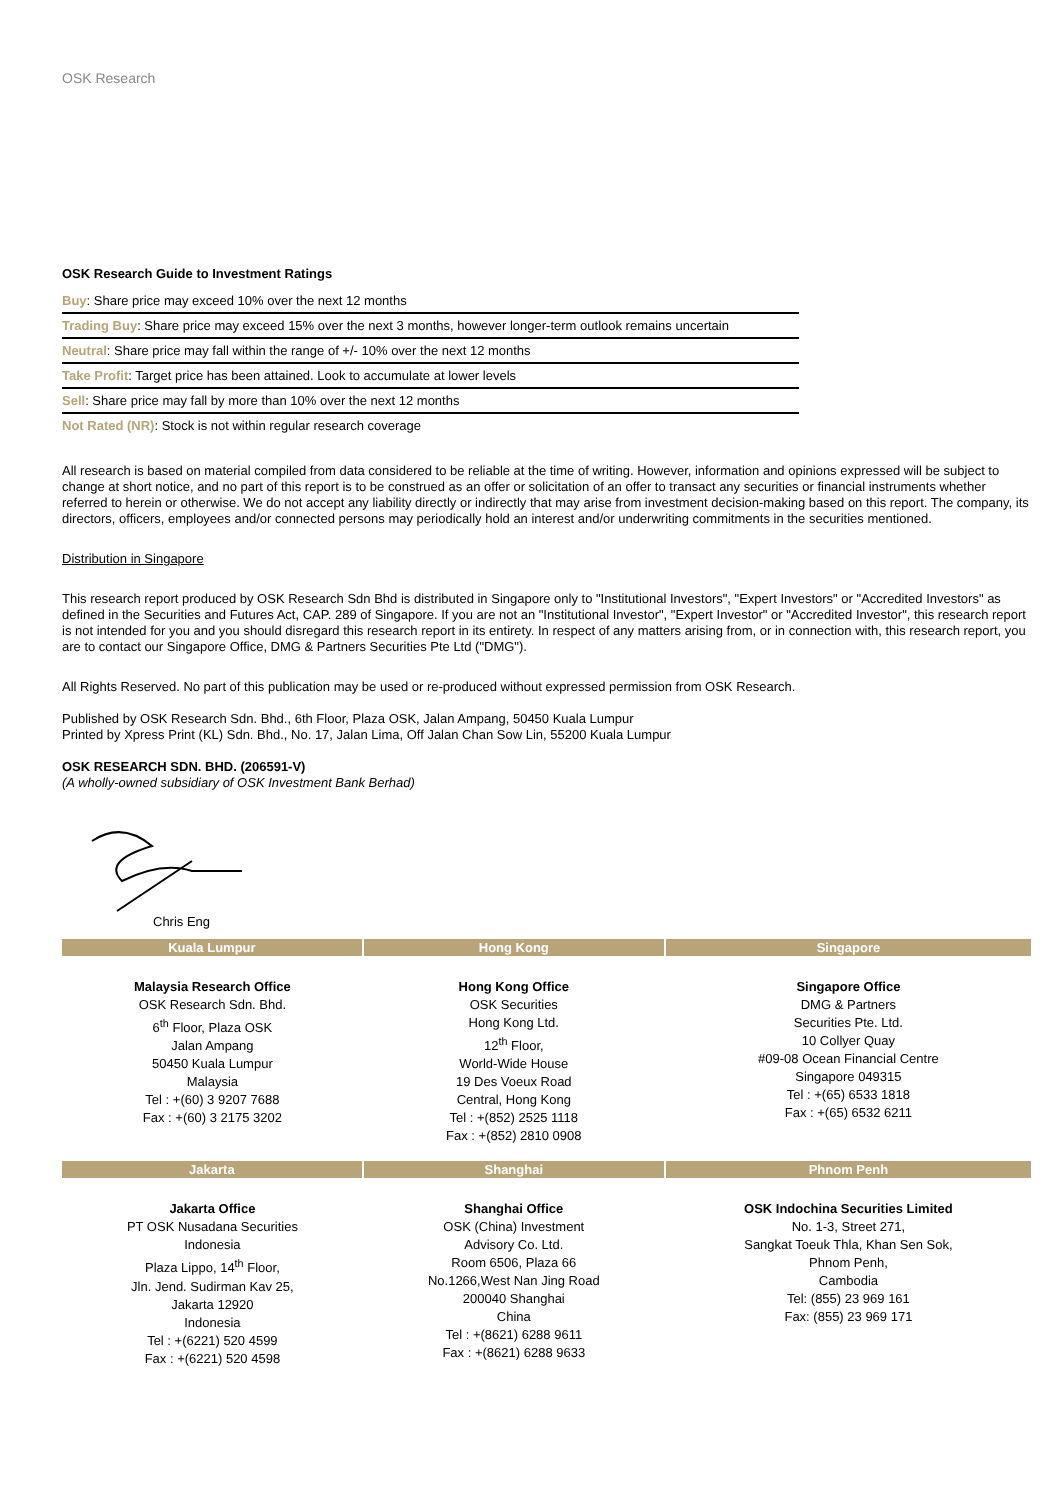OSK Research
OSK Research Guide to Investment Ratings
| Buy : Share price may exceed 10% over the next 12 months |
| Trading Buy : Share price may exceed 15% over the next 3 months, however longer-term outlook remains uncertain |
| Neutral : Share price may fall within the range of +/- 10% over the next 12 months |
| Take Profit : Target price has been attained. Look to accumulate at lower levels |
| Sell : Share price may fall by more than 10% over the next 12 months |
| Not Rated (NR) : Stock is not within regular research coverage |
All research is based on material compiled from data considered to be reliable at the time of writing. However, information and opinions expressed will be subject to change at short notice, and no part of this report is to be construed as an offer or solicitation of an offer to transact any securities or financial instruments whether referred to herein or otherwise. We do not accept any liability directly or indirectly that may arise from investment decision-making based on this report. The company, its directors, officers, employees and/or connected persons may periodically hold an interest and/or underwriting commitments in the securities mentioned.
Distribution in Singapore
This research report produced by OSK Research Sdn Bhd is distributed in Singapore only to "Institutional Investors", "Expert Investors" or "Accredited Investors" as defined in the Securities and Futures Act, CAP. 289 of Singapore. If you are not an "Institutional Investor", "Expert Investor" or "Accredited Investor", this research report is not intended for you and you should disregard this research report in its entirety. In respect of any matters arising from, or in connection with, this research report, you are to contact our Singapore Office, DMG & Partners Securities Pte Ltd ("DMG").
All Rights Reserved. No part of this publication may be used or re-produced without expressed permission from OSK Research.
Published by OSK Research Sdn. Bhd., 6th Floor, Plaza OSK, Jalan Ampang, 50450 Kuala Lumpur
Printed by Xpress Print (KL) Sdn. Bhd., No. 17, Jalan Lima, Off Jalan Chan Sow Lin, 55200 Kuala Lumpur
OSK RESEARCH SDN. BHD. (206591-V)
(A wholly-owned subsidiary of OSK Investment Bank Berhad)
Chris Eng
| Kuala Lumpur | Hong Kong | Singapore |
| --- | --- | --- |
| Malaysia Research Office OSK Research Sdn. Bhd. 6<sup>th</sup> Floor, Plaza OSK Jalan Ampang 50450 Kuala Lumpur Malaysia Tel : +(60) 3 9207 7688 Fax : +(60) 3 2175 3202 | Hong Kong Office OSK Securities Hong Kong Ltd. 12<sup>th</sup> Floor, World-Wide House 19 Des Voeux Road Central, Hong Kong Tel : +(852) 2525 1118 Fax : +(852) 2810 0908 | Singapore Office DMG & Partners Securities Pte. Ltd. 10 Collyer Quay #09-08 Ocean Financial Centre Singapore 049315 Tel : +(65) 6533 1818 Fax : +(65) 6532 6211 |
| Jakarta | Shanghai | Phnom Penh |
| Jakarta Office PT OSK Nusadana Securities Indonesia Plaza Lippo, 14<sup>th</sup> Floor, Jln. Jend. Sudirman Kav 25, Jakarta 12920 Indonesia Tel : +(6221) 520 4599 Fax : +(6221) 520 4598 | Shanghai Office OSK (China) Investment Advisory Co. Ltd. Room 6506, Plaza 66 No.1266,West Nan Jing Road 200040 Shanghai China Tel : +(8621) 6288 9611 Fax : +(8621) 6288 9633 | OSK Indochina Securities Limited No. 1-3, Street 271, Sangkat Toeuk Thla, Khan Sen Sok, Phnom Penh, Cambodia Tel: (855) 23 969 161 Fax: (855) 23 969 171 |